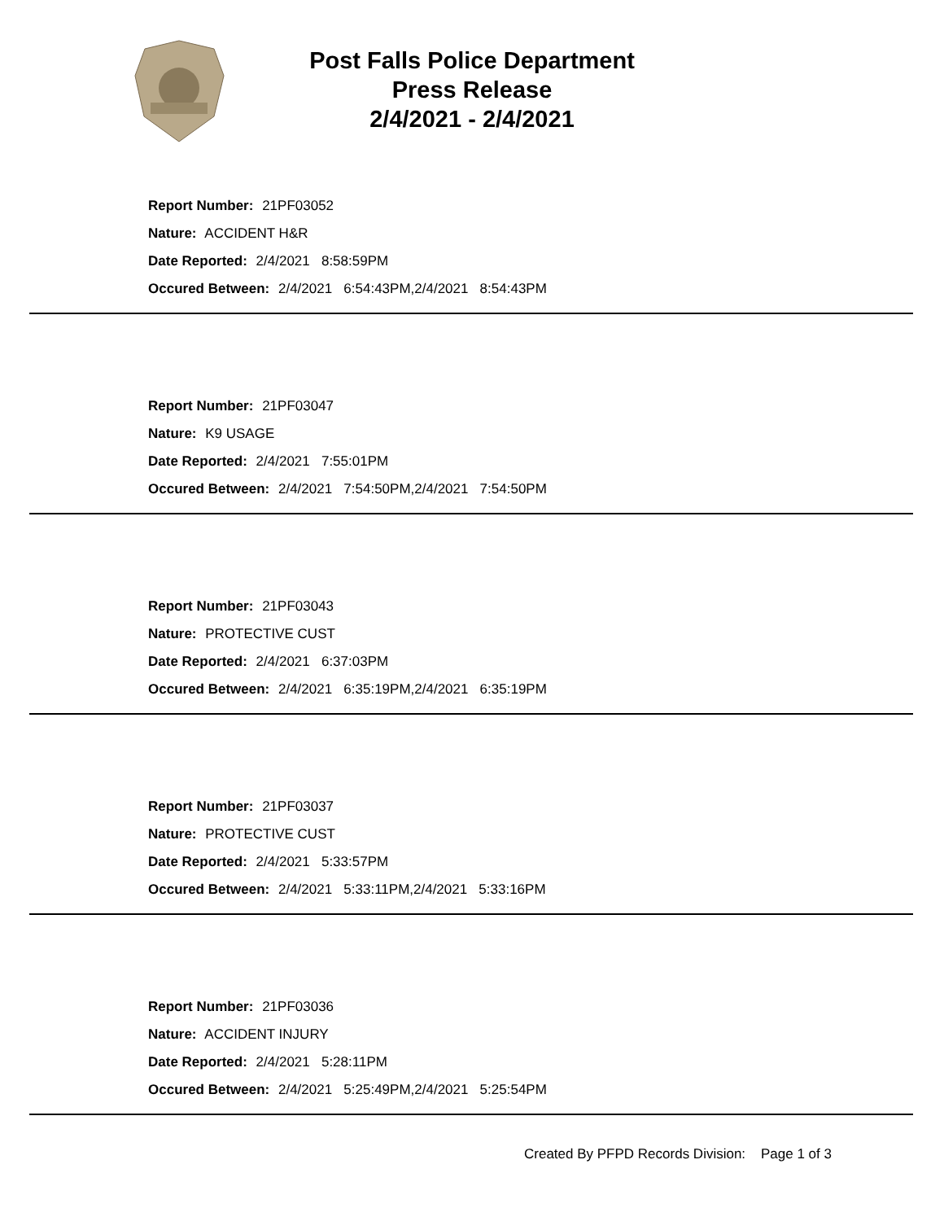Post Falls Police Department
Press Release
2/4/2021 - 2/4/2021
Report Number: 21PF03052
Nature: ACCIDENT H&R
Date Reported: 2/4/2021 8:58:59PM
Occured Between: 2/4/2021 6:54:43PM,2/4/2021 8:54:43PM
Report Number: 21PF03047
Nature: K9 USAGE
Date Reported: 2/4/2021 7:55:01PM
Occured Between: 2/4/2021 7:54:50PM,2/4/2021 7:54:50PM
Report Number: 21PF03043
Nature: PROTECTIVE CUST
Date Reported: 2/4/2021 6:37:03PM
Occured Between: 2/4/2021 6:35:19PM,2/4/2021 6:35:19PM
Report Number: 21PF03037
Nature: PROTECTIVE CUST
Date Reported: 2/4/2021 5:33:57PM
Occured Between: 2/4/2021 5:33:11PM,2/4/2021 5:33:16PM
Report Number: 21PF03036
Nature: ACCIDENT INJURY
Date Reported: 2/4/2021 5:28:11PM
Occured Between: 2/4/2021 5:25:49PM,2/4/2021 5:25:54PM
Created By PFPD Records Division: Page 1 of 3